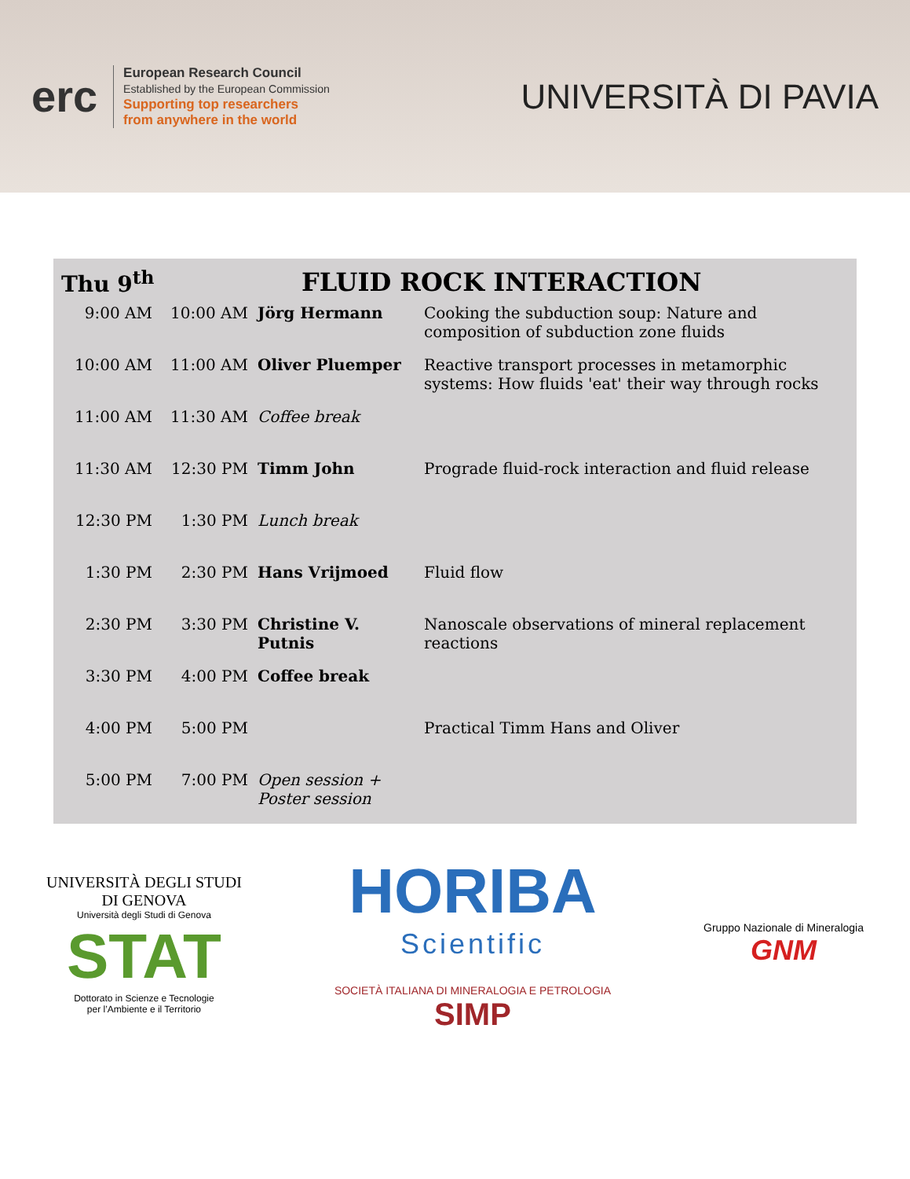erc
European Research Council
Established by the European Commission
Supporting top researchers
from anywhere in the world
UNIVERSITÀ DI PAVIA
Thu 9<sup>th</sup> FLUID ROCK INTERACTION
| 9:00 AM | 10:00 AM | Jörg Hermann | Cooking the subduction soup: Nature and composition of subduction zone fluids |
| 10:00 AM | 11:00 AM | Oliver Pluemper | Reactive transport processes in metamorphic systems: How fluids 'eat' their way through rocks |
| 11:00 AM | 11:30 AM | Coffee break | |
| 11:30 AM | 12:30 PM | Timm John | Prograde fluid-rock interaction and fluid release |
| 12:30 PM | 1:30 PM | Lunch break | |
| 1:30 PM | 2:30 PM | Hans Vrijmoed | Fluid flow |
| 2:30 PM | 3:30 PM | Christine V. Putnis | Nanoscale observations of mineral replacement reactions |
| 3:30 PM | 4:00 PM | Coffee break | |
| 4:00 PM | 5:00 PM | | Practical Timm Hans and Oliver |
| 5:00 PM | 7:00 PM | Open session + Poster session | |
UNIVERSITÀ DEGLI STUDI
DI GENOVA
Università degli Studi di Genova
STAT
Dottorato in Scienze e Tecnologie
per l’Ambiente e il Territorio
HORIBA
Scientific
SOCIETÀ ITALIANA DI MINERALOGIA E PETROLOGIA
SIMP
Gruppo Nazionale di Mineralogia
GNM